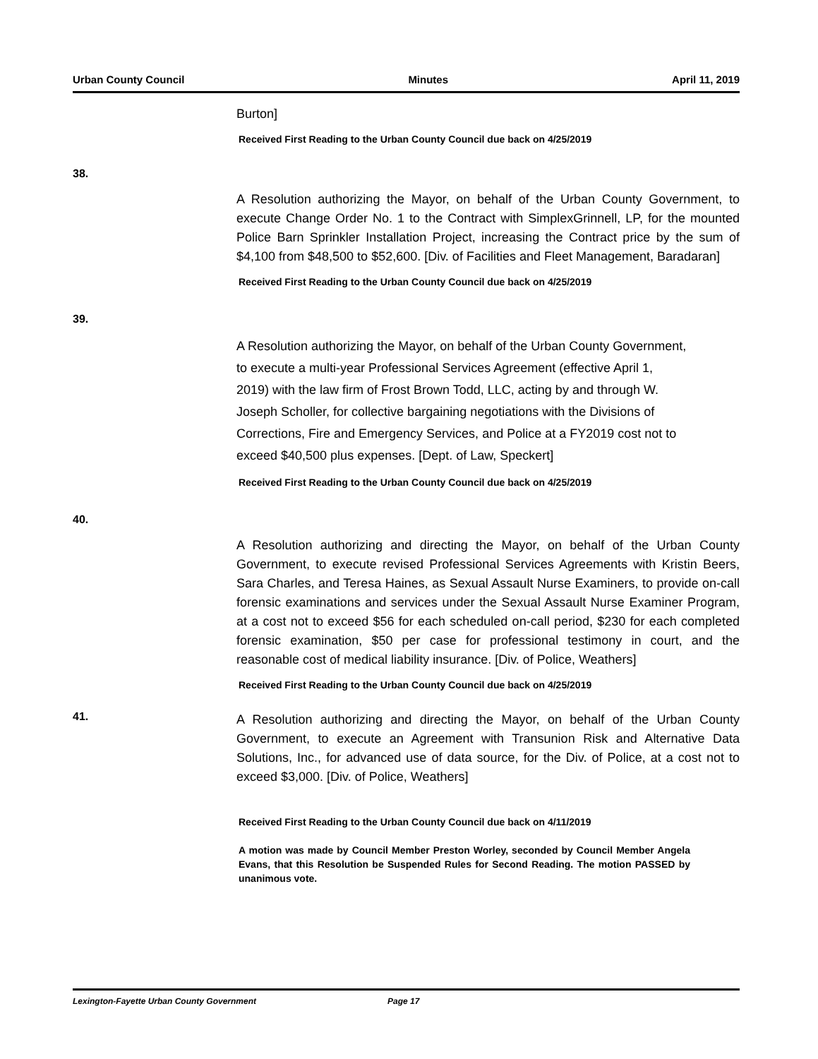Urban County Council Minutes April 11, 2019
Burton]
Received First Reading to the Urban County Council due back on 4/25/2019
38.
A Resolution authorizing the Mayor, on behalf of the Urban County Government, to execute Change Order No. 1 to the Contract with SimplexGrinnell, LP, for the mounted Police Barn Sprinkler Installation Project, increasing the Contract price by the sum of $4,100 from $48,500 to $52,600. [Div. of Facilities and Fleet Management, Baradaran]
Received First Reading to the Urban County Council due back on 4/25/2019
39.
A Resolution authorizing the Mayor, on behalf of the Urban County Government, to execute a multi-year Professional Services Agreement (effective April 1, 2019) with the law firm of Frost Brown Todd, LLC, acting by and through W. Joseph Scholler, for collective bargaining negotiations with the Divisions of Corrections, Fire and Emergency Services, and Police at a FY2019 cost not to exceed $40,500 plus expenses. [Dept. of Law, Speckert]
Received First Reading to the Urban County Council due back on 4/25/2019
40.
A Resolution authorizing and directing the Mayor, on behalf of the Urban County Government, to execute revised Professional Services Agreements with Kristin Beers, Sara Charles, and Teresa Haines, as Sexual Assault Nurse Examiners, to provide on-call forensic examinations and services under the Sexual Assault Nurse Examiner Program, at a cost not to exceed $56 for each scheduled on-call period, $230 for each completed forensic examination, $50 per case for professional testimony in court, and the reasonable cost of medical liability insurance. [Div. of Police, Weathers]
Received First Reading to the Urban County Council due back on 4/25/2019
41.
A Resolution authorizing and directing the Mayor, on behalf of the Urban County Government, to execute an Agreement with Transunion Risk and Alternative Data Solutions, Inc., for advanced use of data source, for the Div. of Police, at a cost not to exceed $3,000. [Div. of Police, Weathers]
Received First Reading to the Urban County Council due back on 4/11/2019
A motion was made by Council Member Preston Worley, seconded by Council Member Angela Evans, that this Resolution be Suspended Rules for Second Reading. The motion PASSED by unanimous vote.
Lexington-Fayette Urban County Government Page 17